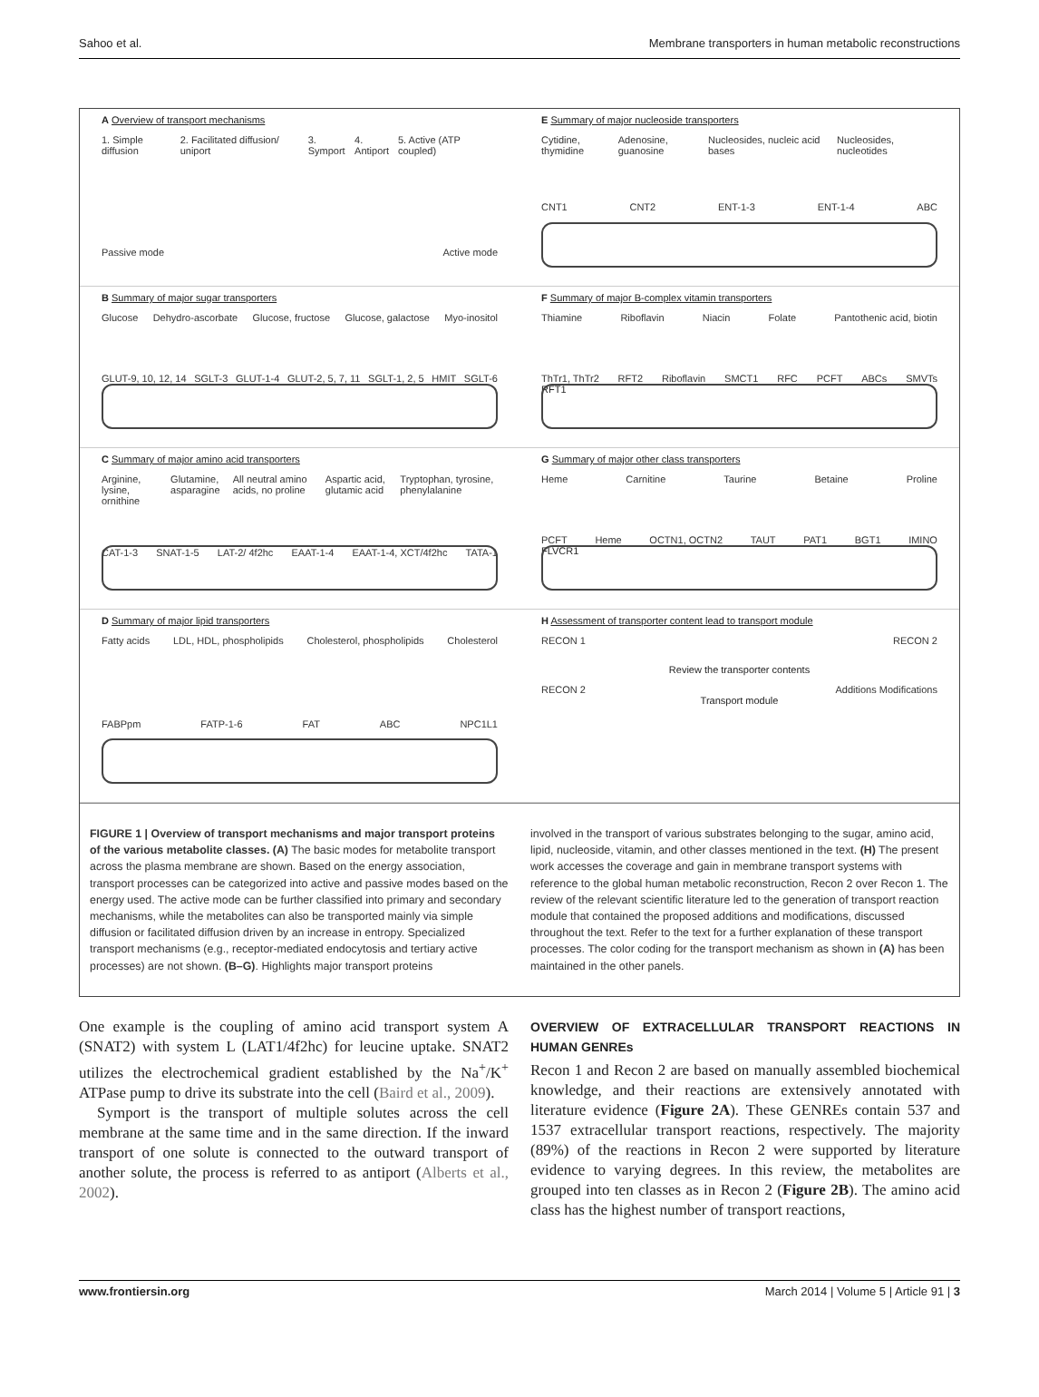Sahoo et al. Membrane transporters in human metabolic reconstructions
A Overview of transport mechanisms
1. Simple diffusion 2. Facilitated diffusion/ uniport 3. Symport 4. Antiport 5. Active (ATP coupled)
Passive mode Active mode
E Summary of major nucleoside transporters
Cytidine, thymidine Adenosine, guanosine Nucleosides, nucleic acid bases Nucleosides, nucleotides
CNT1 CNT2 ENT-1-3 ENT-1-4 ABC
B Summary of major sugar transporters
Glucose Dehydro-ascorbate Glucose, fructose Glucose, galactose Myo-inositol
GLUT-9, 10, 12, 14 SGLT-3 GLUT-1-4 GLUT-2, 5, 7, 11 SGLT-1, 2, 5 HMIT SGLT-6
F Summary of major B-complex vitamin transporters
Thiamine Riboflavin Niacin Folate Pantothenic acid, biotin
ThTr1, ThTr2 RFT2 Riboflavin SMCT1 RFC PCFT ABCs SMVTs
RFT1
C Summary of major amino acid transporters
Arginine, lysine, ornithine Glutamine, asparagine All neutral amino acids, no proline Aspartic acid, glutamic acid Tryptophan, tyrosine, phenylalanine
CAT-1-3 SNAT-1-5 LAT-2/ 4f2hc EAAT-1-4 EAAT-1-4, XCT/4f2hc TATA-1
G Summary of major other class transporters
Heme Carnitine Taurine Betaine Proline
PCFT Heme OCTN1, OCTN2 TAUT PAT1 BGT1 IMINO
FLVCR1
D Summary of major lipid transporters
Fatty acids LDL, HDL, phospholipids Cholesterol, phospholipids Cholesterol
FABPpm FATP-1-6 FAT ABC NPC1L1
H Assessment of transporter content lead to transport module
RECON 1 RECON 2
Review the transporter contents
RECON 2 Additions Modifications
Transport module
FIGURE 1 | Overview of transport mechanisms and major transport proteins of the various metabolite classes. (A) The basic modes for metabolite transport across the plasma membrane are shown. Based on the energy association, transport processes can be categorized into active and passive modes based on the energy used. The active mode can be further classified into primary and secondary mechanisms, while the metabolites can also be transported mainly via simple diffusion or facilitated diffusion driven by an increase in entropy. Specialized transport mechanisms (e.g., receptor-mediated endocytosis and tertiary active processes) are not shown. (B–G). Highlights major transport proteins
involved in the transport of various substrates belonging to the sugar, amino acid, lipid, nucleoside, vitamin, and other classes mentioned in the text. (H) The present work accesses the coverage and gain in membrane transport systems with reference to the global human metabolic reconstruction, Recon 2 over Recon 1. The review of the relevant scientific literature led to the generation of transport reaction module that contained the proposed additions and modifications, discussed throughout the text. Refer to the text for a further explanation of these transport processes. The color coding for the transport mechanism as shown in (A) has been maintained in the other panels.
One example is the coupling of amino acid transport system A (SNAT2) with system L (LAT1/4f2hc) for leucine uptake. SNAT2 utilizes the electrochemical gradient established by the Na<sup>+</sup>/K<sup>+</sup> ATPase pump to drive its substrate into the cell (Baird et al., 2009).
Symport is the transport of multiple solutes across the cell membrane at the same time and in the same direction. If the inward transport of one solute is connected to the outward transport of another solute, the process is referred to as antiport (Alberts et al., 2002).
OVERVIEW OF EXTRACELLULAR TRANSPORT REACTIONS IN HUMAN GENREs
Recon 1 and Recon 2 are based on manually assembled biochemical knowledge, and their reactions are extensively annotated with literature evidence (Figure 2A). These GENREs contain 537 and 1537 extracellular transport reactions, respectively. The majority (89%) of the reactions in Recon 2 were supported by literature evidence to varying degrees. In this review, the metabolites are grouped into ten classes as in Recon 2 (Figure 2B). The amino acid class has the highest number of transport reactions,
www.frontiersin.org March 2014 | Volume 5 | Article 91 | 3